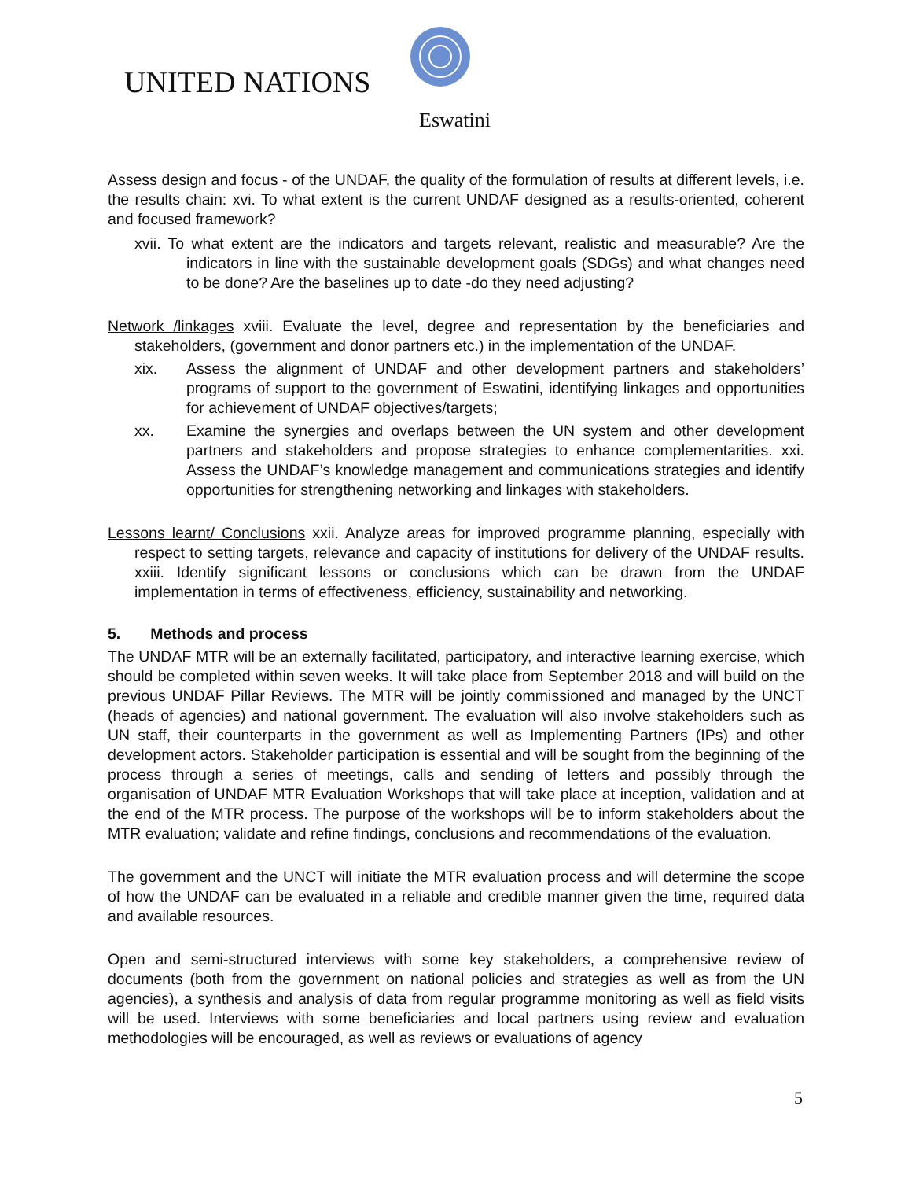UNITED NATIONS
Eswatini
Assess design and focus - of the UNDAF, the quality of the formulation of results at different levels, i.e. the results chain: xvi. To what extent is the current UNDAF designed as a results-oriented, coherent and focused framework?
xvii. To what extent are the indicators and targets relevant, realistic and measurable? Are the indicators in line with the sustainable development goals (SDGs) and what changes need to be done? Are the baselines up to date -do they need adjusting?
Network /linkages xviii. Evaluate the level, degree and representation by the beneficiaries and stakeholders, (government and donor partners etc.) in the implementation of the UNDAF.
xix. Assess the alignment of UNDAF and other development partners and stakeholders’ programs of support to the government of Eswatini, identifying linkages and opportunities for achievement of UNDAF objectives/targets;
xx. Examine the synergies and overlaps between the UN system and other development partners and stakeholders and propose strategies to enhance complementarities. xxi. Assess the UNDAF’s knowledge management and communications strategies and identify opportunities for strengthening networking and linkages with stakeholders.
Lessons learnt/ Conclusions xxii. Analyze areas for improved programme planning, especially with respect to setting targets, relevance and capacity of institutions for delivery of the UNDAF results. xxiii. Identify significant lessons or conclusions which can be drawn from the UNDAF implementation in terms of effectiveness, efficiency, sustainability and networking.
5. Methods and process
The UNDAF MTR will be an externally facilitated, participatory, and interactive learning exercise, which should be completed within seven weeks. It will take place from September 2018 and will build on the previous UNDAF Pillar Reviews. The MTR will be jointly commissioned and managed by the UNCT (heads of agencies) and national government. The evaluation will also involve stakeholders such as UN staff, their counterparts in the government as well as Implementing Partners (IPs) and other development actors. Stakeholder participation is essential and will be sought from the beginning of the process through a series of meetings, calls and sending of letters and possibly through the organisation of UNDAF MTR Evaluation Workshops that will take place at inception, validation and at the end of the MTR process. The purpose of the workshops will be to inform stakeholders about the MTR evaluation; validate and refine findings, conclusions and recommendations of the evaluation.
The government and the UNCT will initiate the MTR evaluation process and will determine the scope of how the UNDAF can be evaluated in a reliable and credible manner given the time, required data and available resources.
Open and semi-structured interviews with some key stakeholders, a comprehensive review of documents (both from the government on national policies and strategies as well as from the UN agencies), a synthesis and analysis of data from regular programme monitoring as well as field visits will be used. Interviews with some beneficiaries and local partners using review and evaluation methodologies will be encouraged, as well as reviews or evaluations of agency
5